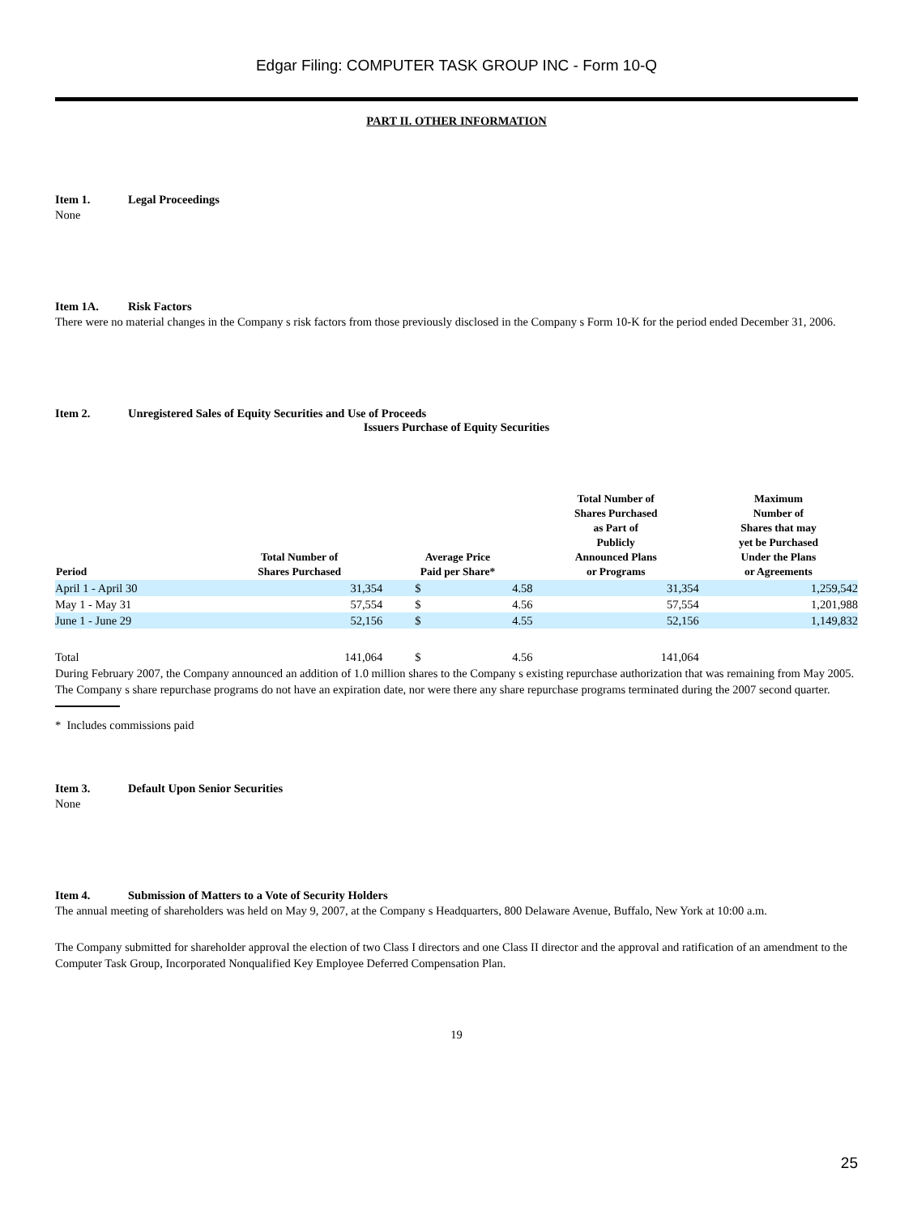Edgar Filing: COMPUTER TASK GROUP INC - Form 10-Q
PART II. OTHER INFORMATION
Item 1. Legal Proceedings
None
Item 1A. Risk Factors
There were no material changes in the Company s risk factors from those previously disclosed in the Company s Form 10-K for the period ended December 31, 2006.
Item 2. Unregistered Sales of Equity Securities and Use of Proceeds
Issuers Purchase of Equity Securities
| Period | Total Number of Shares Purchased | Average Price Paid per Share* | | Total Number of Shares Purchased as Part of Publicly Announced Plans or Programs | Maximum Number of Shares that may yet be Purchased Under the Plans or Agreements |
| --- | --- | --- | --- | --- | --- |
| April 1 - April 30 | 31,354 | $ | 4.58 | 31,354 | 1,259,542 |
| May 1 - May 31 | 57,554 | $ | 4.56 | 57,554 | 1,201,988 |
| June 1 - June 29 | 52,156 | $ | 4.55 | 52,156 | 1,149,832 |
| Total | 141,064 | $ | 4.56 | 141,064 | |
During February 2007, the Company announced an addition of 1.0 million shares to the Company s existing repurchase authorization that was remaining from May 2005. The Company s share repurchase programs do not have an expiration date, nor were there any share repurchase programs terminated during the 2007 second quarter.
* Includes commissions paid
Item 3. Default Upon Senior Securities
None
Item 4. Submission of Matters to a Vote of Security Holders
The annual meeting of shareholders was held on May 9, 2007, at the Company s Headquarters, 800 Delaware Avenue, Buffalo, New York at 10:00 a.m.
The Company submitted for shareholder approval the election of two Class I directors and one Class II director and the approval and ratification of an amendment to the Computer Task Group, Incorporated Nonqualified Key Employee Deferred Compensation Plan.
19
25